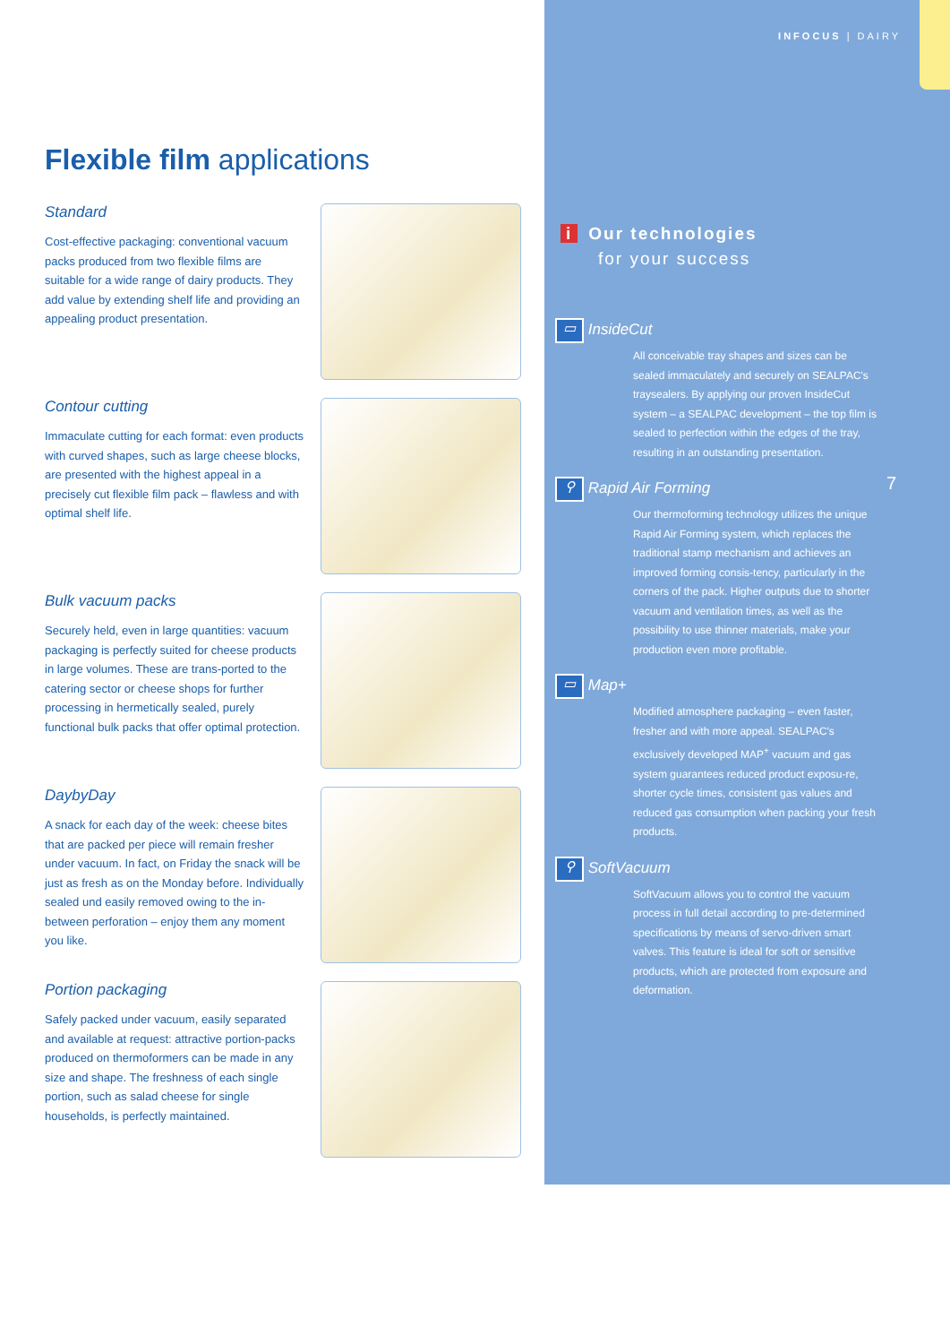INFOCUS | DAIRY
7
Flexible film applications
Standard
Cost-effective packaging: conventional vacuum packs produced from two flexible films are suitable for a wide range of dairy products. They add value by extending shelf life and providing an appealing product presentation.
Contour cutting
Immaculate cutting for each format: even products with curved shapes, such as large cheese blocks, are presented with the highest appeal in a precisely cut flexible film pack – flawless and with optimal shelf life.
Bulk vacuum packs
Securely held, even in large quantities: vacuum packaging is perfectly suited for cheese products in large volumes. These are trans-ported to the catering sector or cheese shops for further processing in hermetically sealed, purely functional bulk packs that offer optimal protection.
DaybyDay
A snack for each day of the week: cheese bites that are packed per piece will remain fresher under vacuum. In fact, on Friday the snack will be just as fresh as on the Monday before. Individually sealed und easily removed owing to the in-between perforation – enjoy them any moment you like.
Portion packaging
Safely packed under vacuum, easily separated and available at request: attractive portion-packs produced on thermoformers can be made in any size and shape. The freshness of each single portion, such as salad cheese for single households, is perfectly maintained.
i Our technologies
for your success
▭ InsideCut
All conceivable tray shapes and sizes can be sealed immaculately and securely on SEALPAC's traysealers. By applying our proven InsideCut system – a SEALPAC development – the top film is sealed to perfection within the edges of the tray, resulting in an outstanding presentation.
⚲ Rapid Air Forming
Our thermoforming technology utilizes the unique Rapid Air Forming system, which replaces the traditional stamp mechanism and achieves an improved forming consis-tency, particularly in the corners of the pack. Higher outputs due to shorter vacuum and ventilation times, as well as the possibility to use thinner materials, make your production even more profitable.
▭ Map+
Modified atmosphere packaging – even faster, fresher and with more appeal. SEALPAC's exclusively developed MAP<sup>+</sup> vacuum and gas system guarantees reduced product exposu-re, shorter cycle times, consistent gas values and reduced gas consumption when packing your fresh products.
⚲ SoftVacuum
SoftVacuum allows you to control the vacuum process in full detail according to pre-determined specifications by means of servo-driven smart valves. This feature is ideal for soft or sensitive products, which are protected from exposure and deformation.